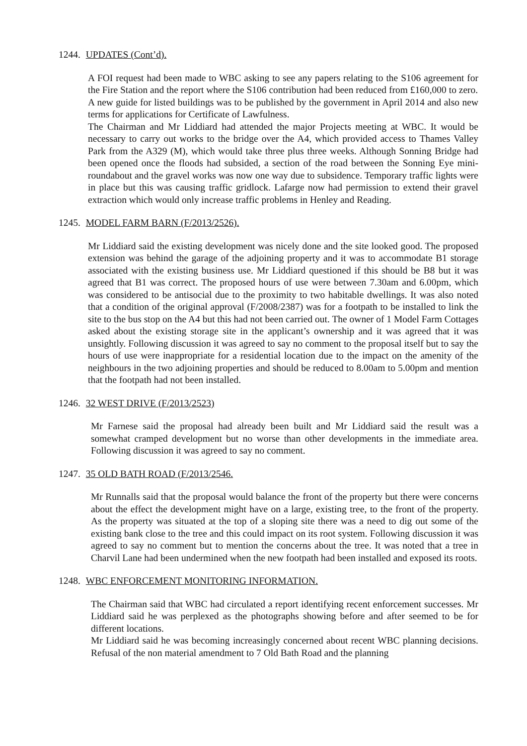1244. UPDATES (Cont’d).
A FOI request had been made to WBC asking to see any papers relating to the S106 agreement for the Fire Station and the report where the S106 contribution had been reduced from £160,000 to zero.
A new guide for listed buildings was to be published by the government in April 2014 and also new terms for applications for Certificate of Lawfulness.
The Chairman and Mr Liddiard had attended the major Projects meeting at WBC. It would be necessary to carry out works to the bridge over the A4, which provided access to Thames Valley Park from the A329 (M), which would take three plus three weeks. Although Sonning Bridge had been opened once the floods had subsided, a section of the road between the Sonning Eye mini-roundabout and the gravel works was now one way due to subsidence. Temporary traffic lights were in place but this was causing traffic gridlock. Lafarge now had permission to extend their gravel extraction which would only increase traffic problems in Henley and Reading.
1245. MODEL FARM BARN (F/2013/2526).
Mr Liddiard said the existing development was nicely done and the site looked good. The proposed extension was behind the garage of the adjoining property and it was to accommodate B1 storage associated with the existing business use. Mr Liddiard questioned if this should be B8 but it was agreed that B1 was correct. The proposed hours of use were between 7.30am and 6.00pm, which was considered to be antisocial due to the proximity to two habitable dwellings. It was also noted that a condition of the original approval (F/2008/2387) was for a footpath to be installed to link the site to the bus stop on the A4 but this had not been carried out. The owner of 1 Model Farm Cottages asked about the existing storage site in the applicant’s ownership and it was agreed that it was unsightly. Following discussion it was agreed to say no comment to the proposal itself but to say the hours of use were inappropriate for a residential location due to the impact on the amenity of the neighbours in the two adjoining properties and should be reduced to 8.00am to 5.00pm and mention that the footpath had not been installed.
1246. 32 WEST DRIVE (F/2013/2523)
Mr Farnese said the proposal had already been built and Mr Liddiard said the result was a somewhat cramped development but no worse than other developments in the immediate area. Following discussion it was agreed to say no comment.
1247. 35 OLD BATH ROAD (F/2013/2546.
Mr Runnalls said that the proposal would balance the front of the property but there were concerns about the effect the development might have on a large, existing tree, to the front of the property. As the property was situated at the top of a sloping site there was a need to dig out some of the existing bank close to the tree and this could impact on its root system. Following discussion it was agreed to say no comment but to mention the concerns about the tree. It was noted that a tree in Charvil Lane had been undermined when the new footpath had been installed and exposed its roots.
1248. WBC ENFORCEMENT MONITORING INFORMATION.
The Chairman said that WBC had circulated a report identifying recent enforcement successes. Mr Liddiard said he was perplexed as the photographs showing before and after seemed to be for different locations.
Mr Liddiard said he was becoming increasingly concerned about recent WBC planning decisions. Refusal of the non material amendment to 7 Old Bath Road and the planning